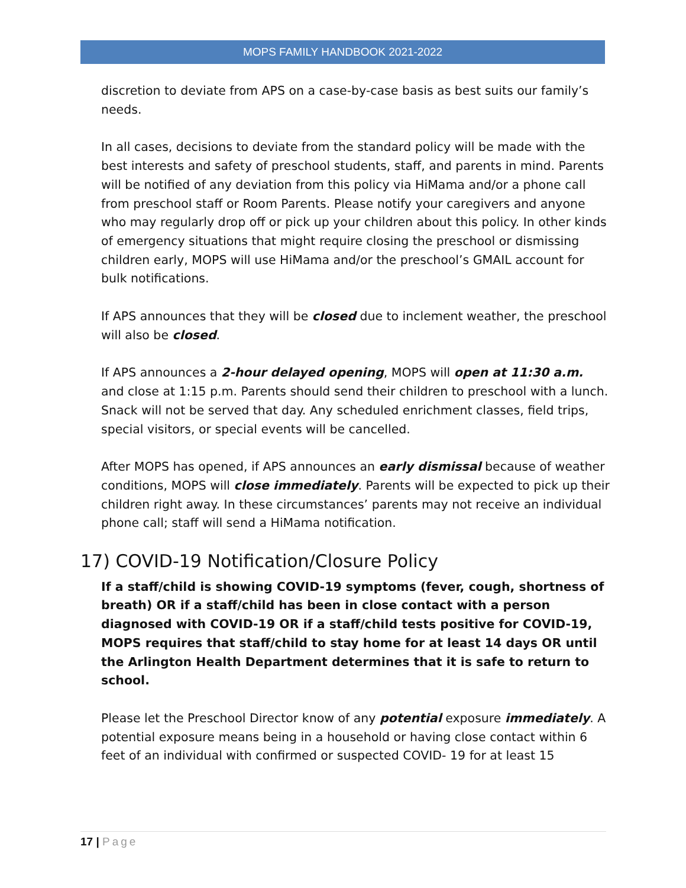MOPS FAMILY HANDBOOK 2021-2022
discretion to deviate from APS on a case-by-case basis as best suits our family’s needs.
In all cases, decisions to deviate from the standard policy will be made with the best interests and safety of preschool students, staff, and parents in mind. Parents will be notified of any deviation from this policy via HiMama and/or a phone call from preschool staff or Room Parents. Please notify your caregivers and anyone who may regularly drop off or pick up your children about this policy. In other kinds of emergency situations that might require closing the preschool or dismissing children early, MOPS will use HiMama and/or the preschool’s GMAIL account for bulk notifications.
If APS announces that they will be closed due to inclement weather, the preschool will also be closed.
If APS announces a 2-hour delayed opening, MOPS will open at 11:30 a.m. and close at 1:15 p.m. Parents should send their children to preschool with a lunch. Snack will not be served that day. Any scheduled enrichment classes, field trips, special visitors, or special events will be cancelled.
After MOPS has opened, if APS announces an early dismissal because of weather conditions, MOPS will close immediately. Parents will be expected to pick up their children right away. In these circumstances’ parents may not receive an individual phone call; staff will send a HiMama notification.
17) COVID-19 Notification/Closure Policy
If a staff/child is showing COVID-19 symptoms (fever, cough, shortness of breath) OR if a staff/child has been in close contact with a person diagnosed with COVID-19 OR if a staff/child tests positive for COVID-19, MOPS requires that staff/child to stay home for at least 14 days OR until the Arlington Health Department determines that it is safe to return to school.
Please let the Preschool Director know of any potential exposure immediately. A potential exposure means being in a household or having close contact within 6 feet of an individual with confirmed or suspected COVID- 19 for at least 15
17 | Page